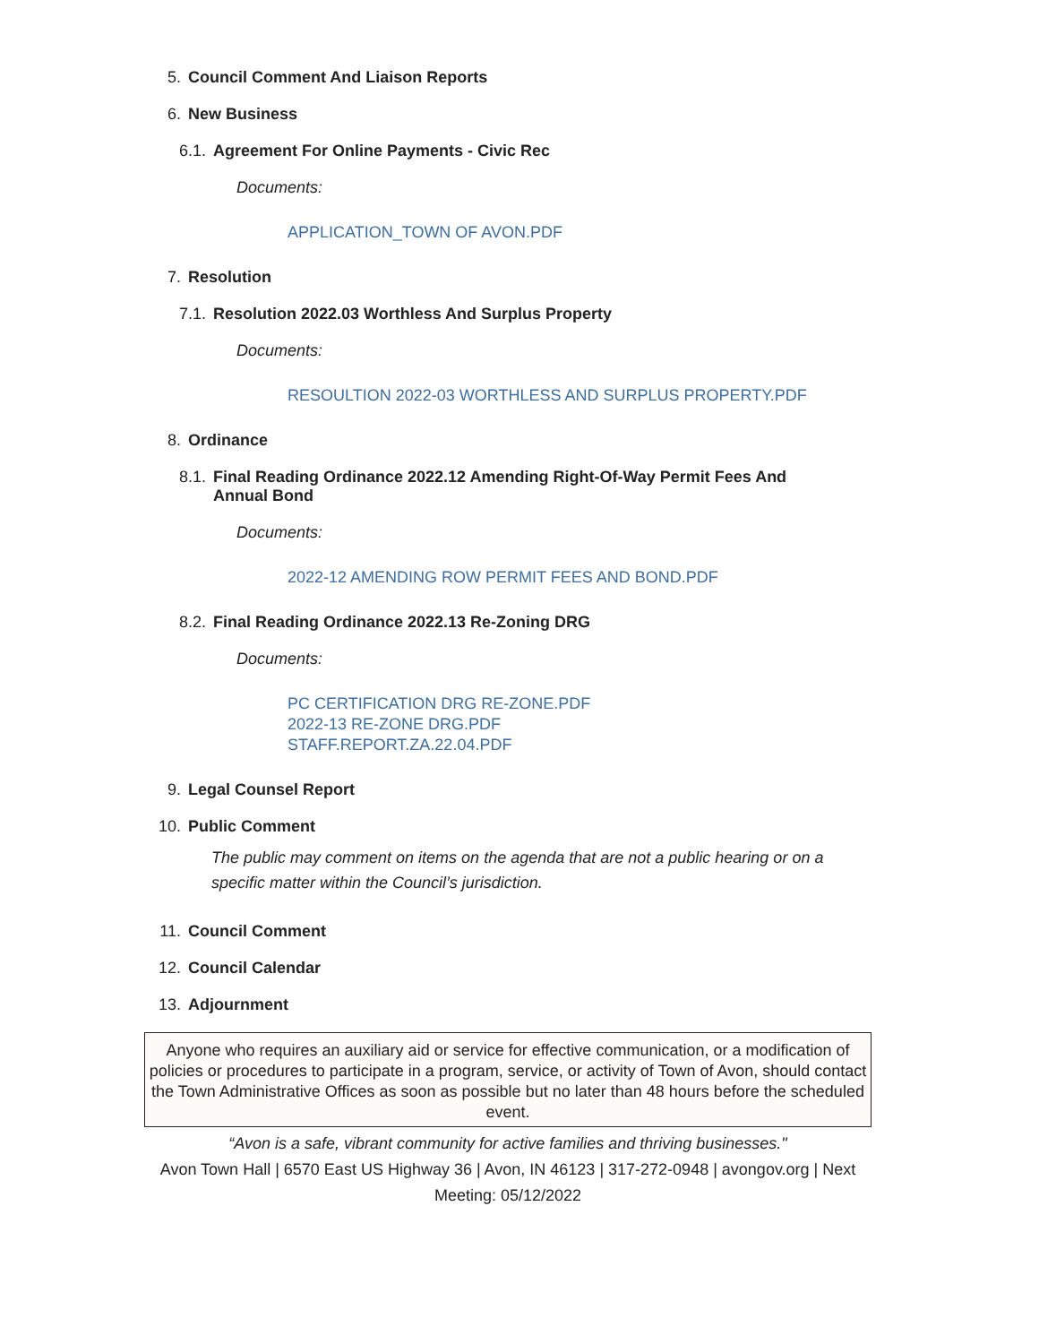5. Council Comment And Liaison Reports
6. New Business
6.1. Agreement For Online Payments - Civic Rec
Documents:
APPLICATION_TOWN OF AVON.PDF
7. Resolution
7.1. Resolution 2022.03 Worthless And Surplus Property
Documents:
RESOULTION 2022-03 WORTHLESS AND SURPLUS PROPERTY.PDF
8. Ordinance
8.1. Final Reading Ordinance 2022.12 Amending Right-Of-Way Permit Fees And Annual Bond
Documents:
2022-12 AMENDING ROW PERMIT FEES AND BOND.PDF
8.2. Final Reading Ordinance 2022.13 Re-Zoning DRG
Documents:
PC CERTIFICATION DRG RE-ZONE.PDF
2022-13 RE-ZONE DRG.PDF
STAFF.REPORT.ZA.22.04.PDF
9. Legal Counsel Report
10. Public Comment
The public may comment on items on the agenda that are not a public hearing or on a specific matter within the Council’s jurisdiction.
11. Council Comment
12. Council Calendar
13. Adjournment
Anyone who requires an auxiliary aid or service for effective communication, or a modification of policies or procedures to participate in a program, service, or activity of Town of Avon, should contact the Town Administrative Offices as soon as possible but no later than 48 hours before the scheduled event.
“Avon is a safe, vibrant community for active families and thriving businesses."
Avon Town Hall | 6570 East US Highway 36 | Avon, IN 46123 | 317-272-0948 | avongov.org | Next Meeting: 05/12/2022